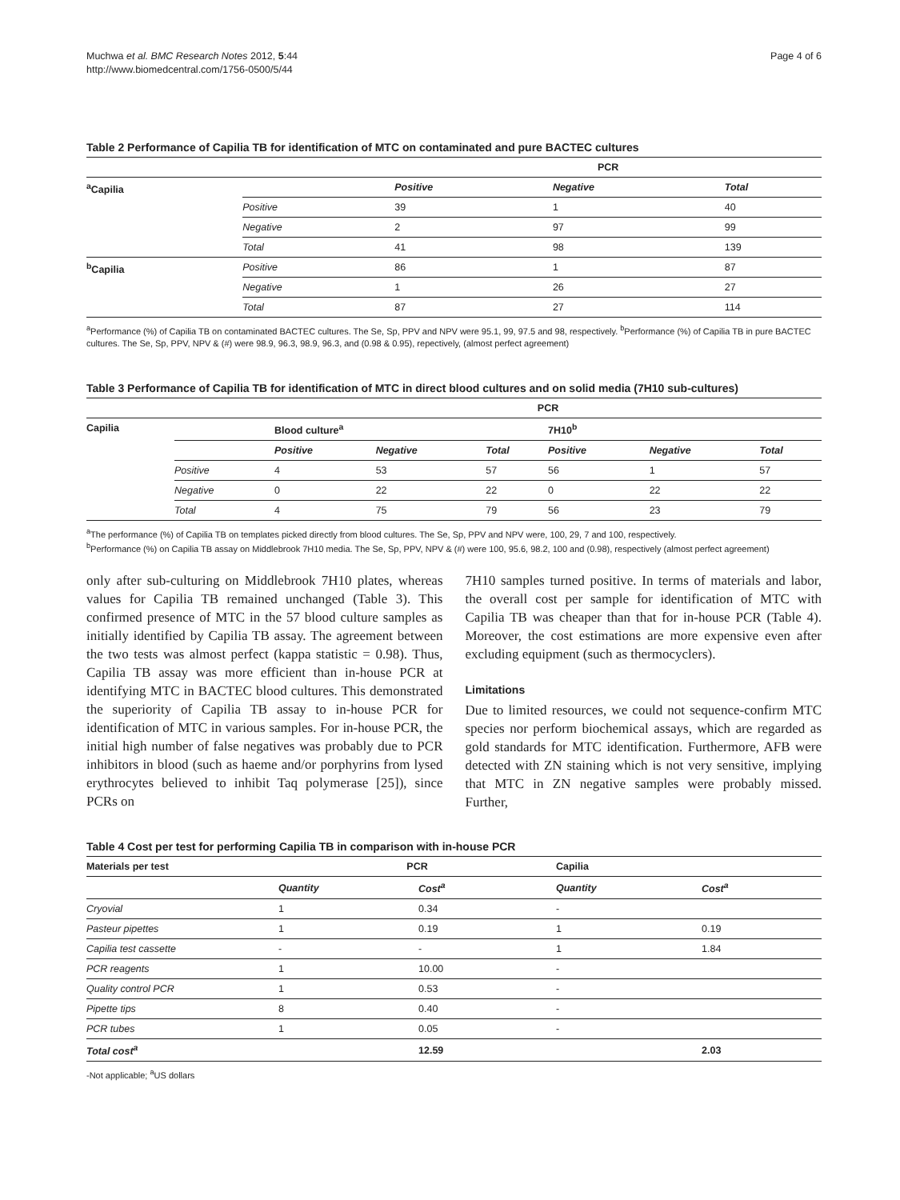Muchwa et al. BMC Research Notes 2012, 5:44
http://www.biomedcentral.com/1756-0500/5/44
Page 4 of 6
Table 2 Performance of Capilia TB for identification of MTC on contaminated and pure BACTEC cultures
| | | PCR | | |
| <sup>a</sup> Capilia | | Positive | Negative | Total |
| | Positive | 39 | 1 | 40 |
| | Negative | 2 | 97 | 99 |
| | Total | 41 | 98 | 139 |
| <sup>b</sup> Capilia | Positive | 86 | 1 | 87 |
| | Negative | 1 | 26 | 27 |
| | Total | 87 | 27 | 114 |
<sup>a</sup> Performance (%) of Capilia TB on contaminated BACTEC cultures. The Se, Sp, PPV and NPV were 95.1, 99, 97.5 and 98, respectively. <sup>b</sup>Performance (%) of Capilia TB in pure BACTEC cultures. The Se, Sp, PPV, NPV & (#) were 98.9, 96.3, 98.9, 96.3, and (0.98 & 0.95), repectively, (almost perfect agreement)
Table 3 Performance of Capilia TB for identification of MTC in direct blood cultures and on solid media (7H10 sub-cultures)
| | | PCR | | | | | |
| Capilia | | Blood culture<sup>a</sup> | | | 7H10<sup>b</sup> | | |
| | | Positive | Negative | Total | Positive | Negative | Total |
| | Positive | 4 | 53 | 57 | 56 | 1 | 57 |
| | Negative | 0 | 22 | 22 | 0 | 22 | 22 |
| | Total | 4 | 75 | 79 | 56 | 23 | 79 |
<sup>a</sup> The performance (%) of Capilia TB on templates picked directly from blood cultures. The Se, Sp, PPV and NPV were, 100, 29, 7 and 100, respectively.
<sup>b</sup> Performance (%) on Capilia TB assay on Middlebrook 7H10 media. The Se, Sp, PPV, NPV & (#) were 100, 95.6, 98.2, 100 and (0.98), respectively (almost perfect agreement)
only after sub-culturing on Middlebrook 7H10 plates, whereas values for Capilia TB remained unchanged (Table 3). This confirmed presence of MTC in the 57 blood culture samples as initially identified by Capilia TB assay. The agreement between the two tests was almost perfect (kappa statistic = 0.98). Thus, Capilia TB assay was more efficient than in-house PCR at identifying MTC in BACTEC blood cultures. This demonstrated the superiority of Capilia TB assay to in-house PCR for identification of MTC in various samples. For in-house PCR, the initial high number of false negatives was probably due to PCR inhibitors in blood (such as haeme and/or porphyrins from lysed erythrocytes believed to inhibit Taq polymerase [25]), since PCRs on
7H10 samples turned positive. In terms of materials and labor, the overall cost per sample for identification of MTC with Capilia TB was cheaper than that for in-house PCR (Table 4). Moreover, the cost estimations are more expensive even after excluding equipment (such as thermocyclers).
Limitations
Due to limited resources, we could not sequence-confirm MTC species nor perform biochemical assays, which are regarded as gold standards for MTC identification. Furthermore, AFB were detected with ZN staining which is not very sensitive, implying that MTC in ZN negative samples were probably missed. Further,
Table 4 Cost per test for performing Capilia TB in comparison with in-house PCR
| Materials per test | PCR | | Capilia | |
| --- | --- | --- | --- | --- |
| | Quantity | Cost<sup>a</sup> | Quantity | Cost<sup>a</sup> |
| Cryovial | 1 | 0.34 | - | |
| Pasteur pipettes | 1 | 0.19 | 1 | 0.19 |
| Capilia test cassette | - | - | 1 | 1.84 |
| PCR reagents | 1 | 10.00 | - | |
| Quality control PCR | 1 | 0.53 | - | |
| Pipette tips | 8 | 0.40 | - | |
| PCR tubes | 1 | 0.05 | - | |
| Total cost<sup>a</sup> | | 12.59 | | 2.03 |
-Not applicable; <sup>a</sup>US dollars